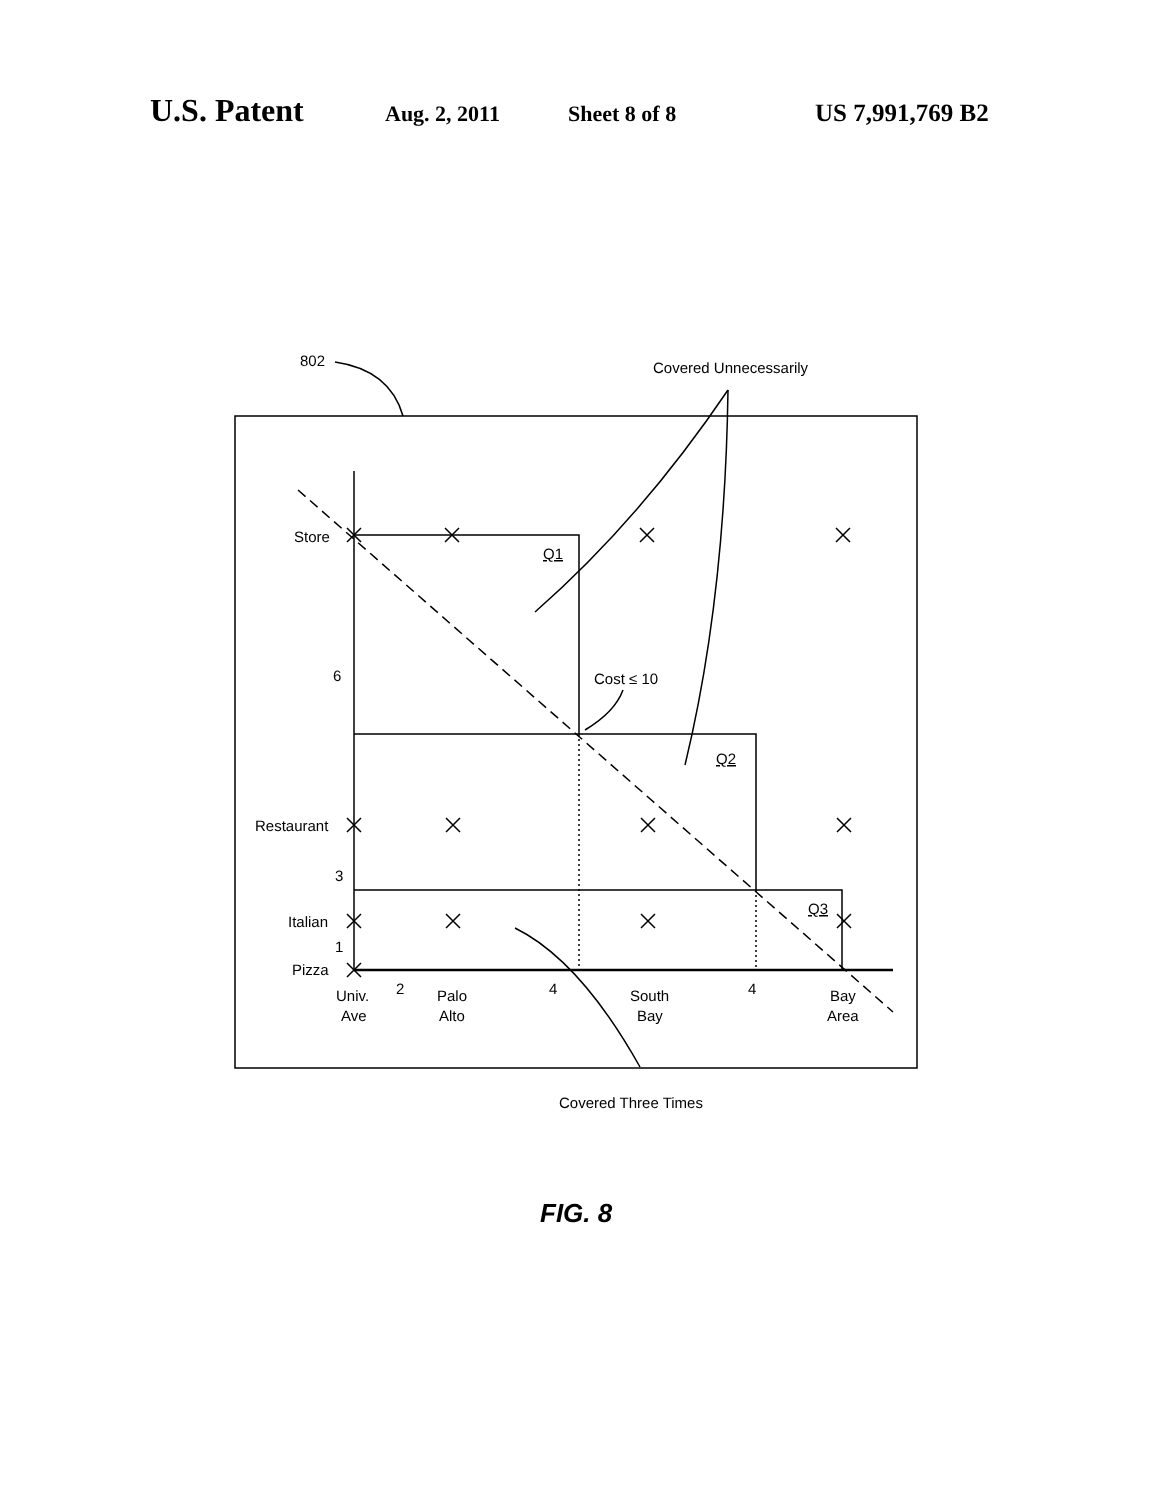U.S. Patent Aug. 2, 2011 Sheet 8 of 8 US 7,991,769 B2
802
Covered Unnecessarily
Store
Q1
6
Cost ≤ 10
Q2
Restaurant
3
Q3
Italian
1
Pizza
Univ.
Ave
2
Palo
Alto
4
South
Bay
4
Bay
Area
Covered Three Times
FIG. 8